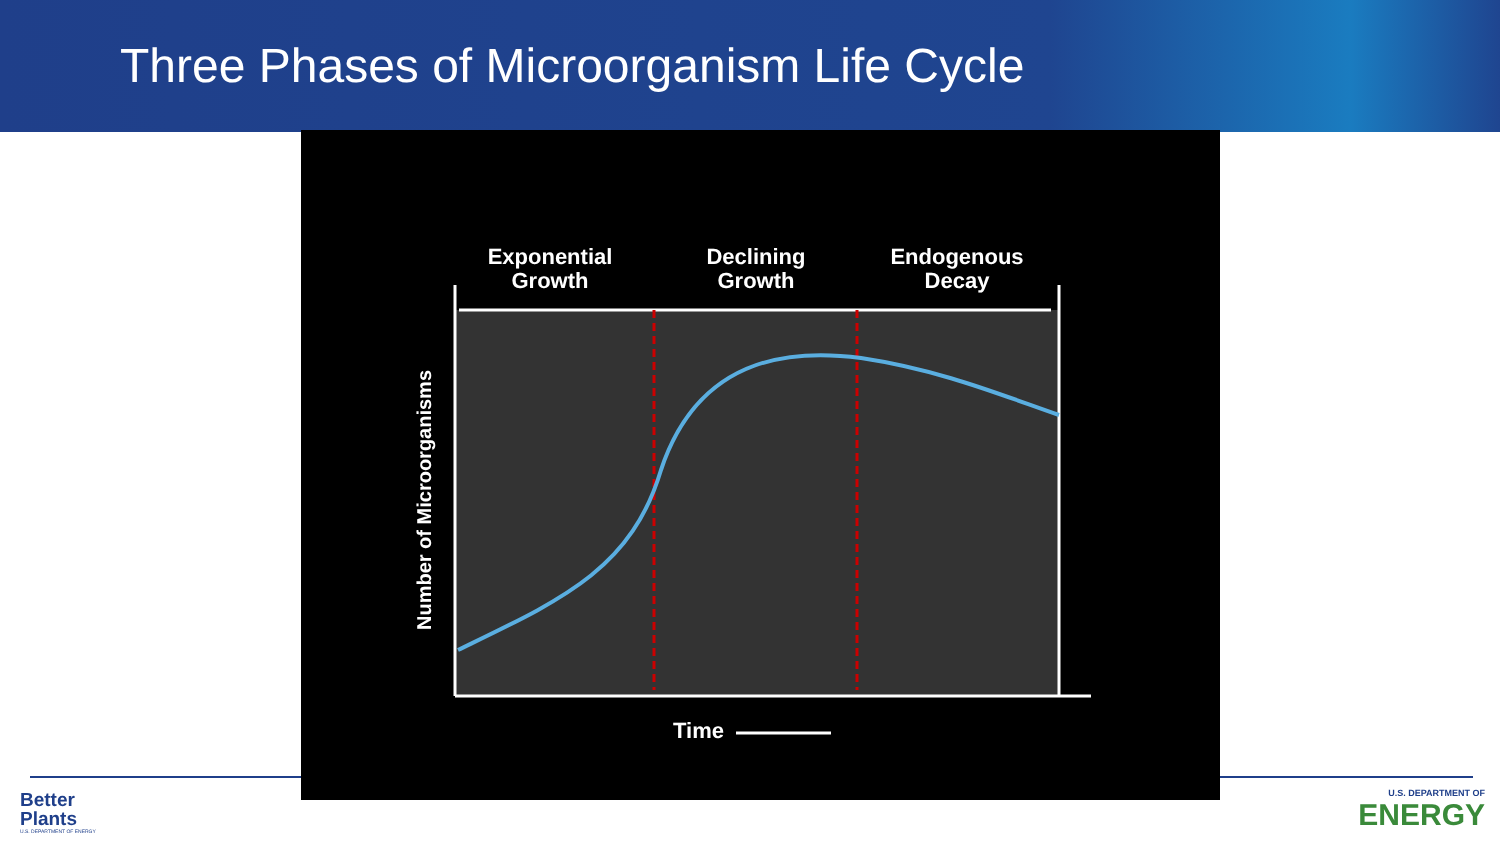Three Phases of Microorganism Life Cycle
Exponential
Growth
Declining
Growth
Endogenous
Decay
Number of Microorganisms
Time
Better
Plants
U.S. DEPARTMENT OF ENERGY
U.S. DEPARTMENT OF
ENERGY